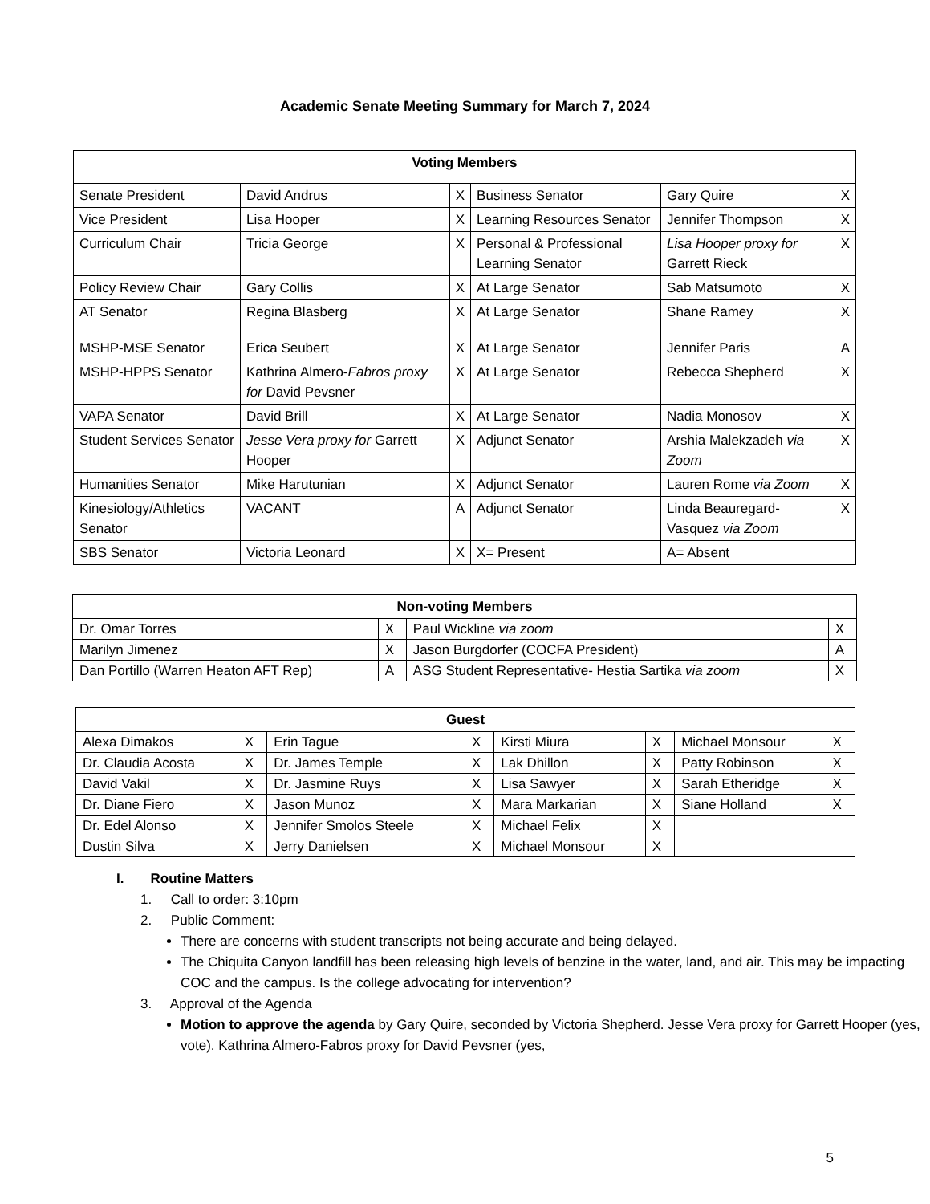Academic Senate Meeting Summary for March 7, 2024
| Voting Members | | | | | |
| --- | --- | --- | --- | --- | --- |
| Senate President | David Andrus | X | Business Senator | Gary Quire | X |
| Vice President | Lisa Hooper | X | Learning Resources Senator | Jennifer Thompson | X |
| Curriculum Chair | Tricia George | X | Personal & Professional Learning Senator | Lisa Hooper proxy for Garrett Rieck | X |
| Policy Review Chair | Gary Collis | X | At Large Senator | Sab Matsumoto | X |
| AT Senator | Regina Blasberg | X | At Large Senator | Shane Ramey | X |
| MSHP-MSE Senator | Erica Seubert | X | At Large Senator | Jennifer Paris | A |
| MSHP-HPPS Senator | Kathrina Almero- Fabros proxy for David Pevsner | X | At Large Senator | Rebecca Shepherd | X |
| VAPA Senator | David Brill | X | At Large Senator | Nadia Monosov | X |
| Student Services Senator | Jesse Vera proxy for Garrett Hooper | X | Adjunct Senator | Arshia Malekzadeh via Zoom | X |
| Humanities Senator | Mike Harutunian | X | Adjunct Senator | Lauren Rome via Zoom | X |
| Kinesiology/Athletics Senator | VACANT | A | Adjunct Senator | Linda Beauregard-Vasquez via Zoom | X |
| SBS Senator | Victoria Leonard | X | X= Present | A= Absent | |
| Non-voting Members | | | |
| --- | --- | --- | --- |
| Dr. Omar Torres | X | Paul Wickline via zoom | X |
| Marilyn Jimenez | X | Jason Burgdorfer (COCFA President) | A |
| Dan Portillo (Warren Heaton AFT Rep) | A | ASG Student Representative- Hestia Sartika via zoom | X |
| Guest | | | | | | | |
| --- | --- | --- | --- | --- | --- | --- | --- |
| Alexa Dimakos | X | Erin Tague | X | Kirsti Miura | X | Michael Monsour | X |
| Dr. Claudia Acosta | X | Dr. James Temple | X | Lak Dhillon | X | Patty Robinson | X |
| David Vakil | X | Dr. Jasmine Ruys | X | Lisa Sawyer | X | Sarah Etheridge | X |
| Dr. Diane Fiero | X | Jason Munoz | X | Mara Markarian | X | Siane Holland | X |
| Dr. Edel Alonso | X | Jennifer Smolos Steele | X | Michael Felix | X | | |
| Dustin Silva | X | Jerry Danielsen | X | Michael Monsour | X | | |
I. Routine Matters
1. Call to order: 3:10pm
2. Public Comment:
There are concerns with student transcripts not being accurate and being delayed.
The Chiquita Canyon landfill has been releasing high levels of benzine in the water, land, and air. This may be impacting COC and the campus. Is the college advocating for intervention?
3. Approval of the Agenda
Motion to approve the agenda by Gary Quire, seconded by Victoria Shepherd. Jesse Vera proxy for Garrett Hooper (yes, vote). Kathrina Almero-Fabros proxy for David Pevsner (yes,
5